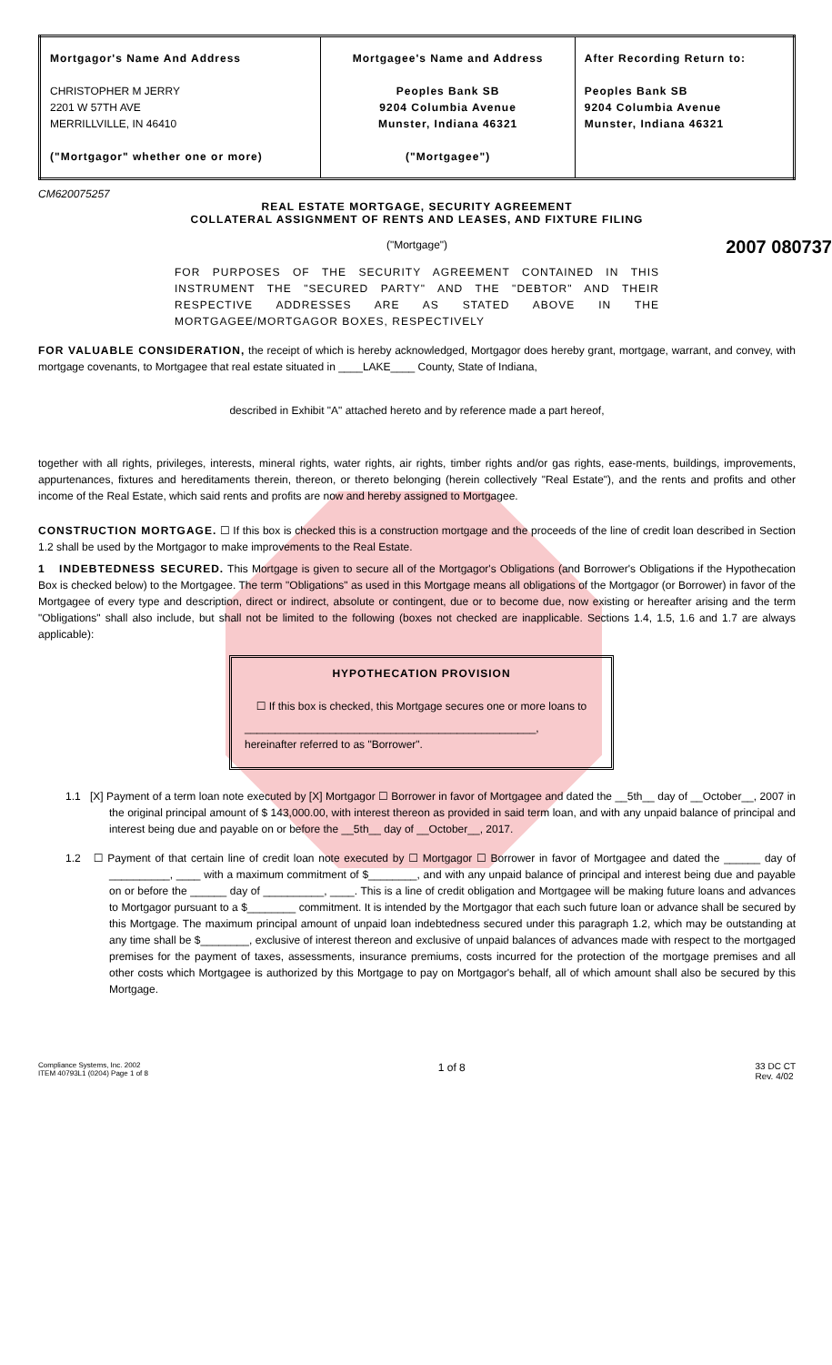| Mortgagor's Name And Address CHRISTOPHER M JERRY 2201 W 57TH AVE MERRILLVILLE, IN 46410 ("Mortgagor" whether one or more) | Mortgagee's Name and Address Peoples Bank SB 9204 Columbia Avenue Munster, Indiana 46321 ("Mortgagee") | After Recording Return to: Peoples Bank SB 9204 Columbia Avenue Munster, Indiana 46321 |
CM620075257
REAL ESTATE MORTGAGE, SECURITY AGREEMENT
COLLATERAL ASSIGNMENT OF RENTS AND LEASES, AND FIXTURE FILING
("Mortgage")
FOR PURPOSES OF THE SECURITY AGREEMENT CONTAINED IN THIS INSTRUMENT THE "SECURED PARTY" AND THE "DEBTOR" AND THEIR RESPECTIVE ADDRESSES ARE AS STATED ABOVE IN THE MORTGAGEE/MORTGAGOR BOXES, RESPECTIVELY
2007 080737
FOR VALUABLE CONSIDERATION, the receipt of which is hereby acknowledged, Mortgagor does hereby grant, mortgage, warrant, and convey, with mortgage covenants, to Mortgagee that real estate situated in ____LAKE____ County, State of Indiana,
described in Exhibit "A" attached hereto and by reference made a part hereof,
together with all rights, privileges, interests, mineral rights, water rights, air rights, timber rights and/or gas rights, ease-ments, buildings, improvements, appurtenances, fixtures and hereditaments therein, thereon, or thereto belonging (herein collectively "Real Estate"), and the rents and profits and other income of the Real Estate, which said rents and profits are now and hereby assigned to Mortgagee.
CONSTRUCTION MORTGAGE. ☐ If this box is checked this is a construction mortgage and the proceeds of the line of credit loan described in Section 1.2 shall be used by the Mortgagor to make improvements to the Real Estate.
1 INDEBTEDNESS SECURED. This Mortgage is given to secure all of the Mortgagor's Obligations (and Borrower's Obligations if the Hypothecation Box is checked below) to the Mortgagee. The term "Obligations" as used in this Mortgage means all obligations of the Mortgagor (or Borrower) in favor of the Mortgagee of every type and description, direct or indirect, absolute or contingent, due or to become due, now existing or hereafter arising and the term "Obligations" shall also include, but shall not be limited to the following (boxes not checked are inapplicable. Sections 1.4, 1.5, 1.6 and 1.7 are always applicable):
HYPOTHECATION PROVISION
☐ If this box is checked, this Mortgage secures one or more loans to
________________________________________________,
hereinafter referred to as "Borrower".
1.1 [X] Payment of a term loan note executed by [X] Mortgagor ☐ Borrower in favor of Mortgagee and dated the __5th__ day of __October__, 2007 in the original principal amount of $ 143,000.00, with interest thereon as provided in said term loan, and with any unpaid balance of principal and interest being due and payable on or before the __5th__ day of __October__, 2017.
1.2 ☐ Payment of that certain line of credit loan note executed by ☐ Mortgagor ☐ Borrower in favor of Mortgagee and dated the ______ day of __________, ____ with a maximum commitment of $________, and with any unpaid balance of principal and interest being due and payable on or before the ______ day of __________, ____. This is a line of credit obligation and Mortgagee will be making future loans and advances to Mortgagor pursuant to a $________ commitment. It is intended by the Mortgagor that each such future loan or advance shall be secured by this Mortgage. The maximum principal amount of unpaid loan indebtedness secured under this paragraph 1.2, which may be outstanding at any time shall be $________, exclusive of interest thereon and exclusive of unpaid balances of advances made with respect to the mortgaged premises for the payment of taxes, assessments, insurance premiums, costs incurred for the protection of the mortgage premises and all other costs which Mortgagee is authorized by this Mortgage to pay on Mortgagor's behalf, all of which amount shall also be secured by this Mortgage.
Compliance Systems, Inc. 2002
ITEM 40793L1 (0204) Page 1 of 8 1 of 8 33 DC CT
Rev. 4/02